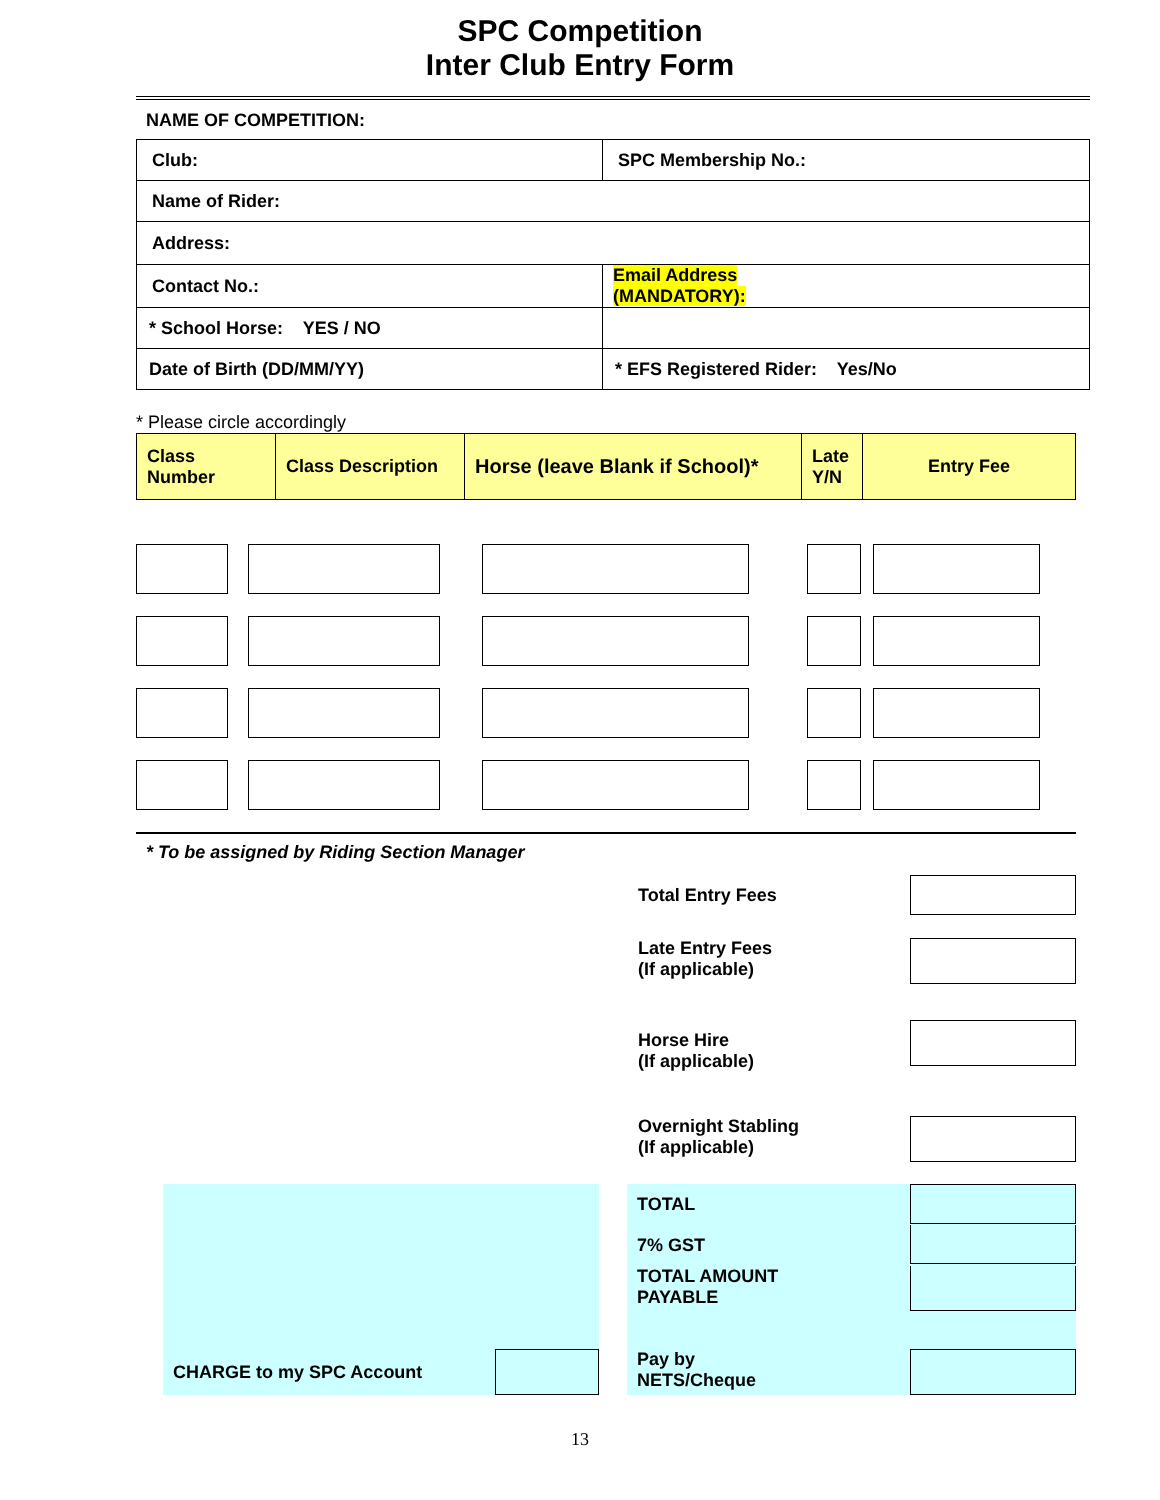SPC Competition
Inter Club Entry Form
NAME OF COMPETITION:
| Club: | SPC Membership No.: |
| Name of Rider: | |
| Address: | |
| Contact No.: | Email Address (MANDATORY): |
| * School Horse: YES / NO | |
| Date of Birth (DD/MM/YY) | * EFS Registered Rider: Yes/No |
* Please circle accordingly
| Class Number | Class Description | Horse (leave Blank if School)* | Late Y/N | Entry Fee |
* To be assigned by Riding Section Manager
Total Entry Fees
Late Entry Fees
(If applicable)
Horse Hire
(If applicable)
Overnight Stabling
(If applicable)
CHARGE to my SPC Account TOTAL
7% GST
TOTAL AMOUNT
PAYABLE
Pay by
NETS/Cheque
13